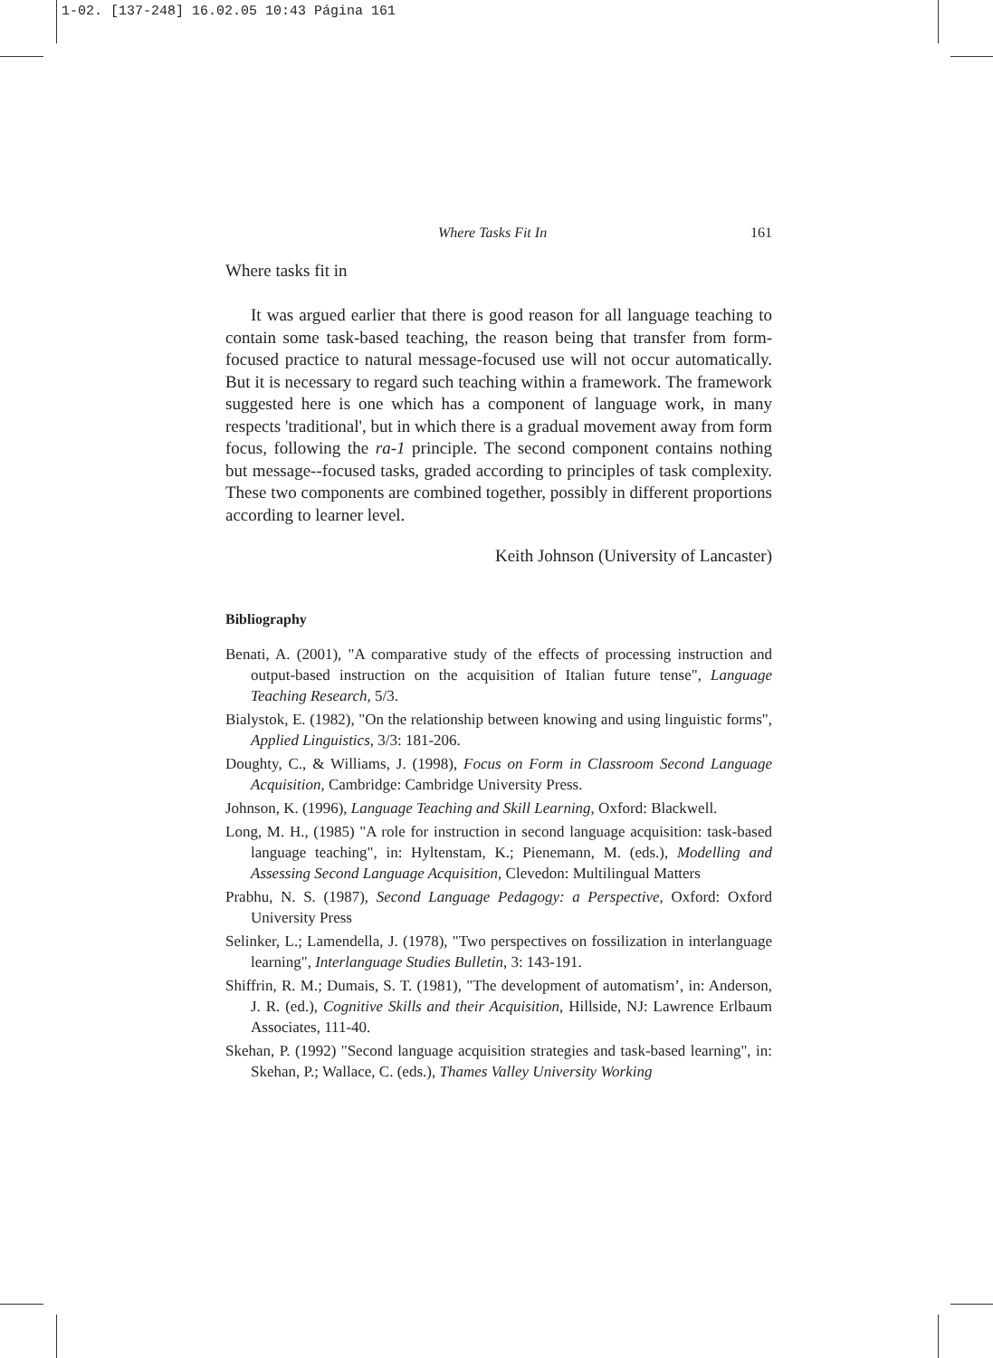1-02. [137-248] 16.02.05 10:43 Página 161
Where Tasks Fit In 161
Where tasks fit in
It was argued earlier that there is good reason for all language teaching to contain some task-based teaching, the reason being that transfer from form-focused practice to natural message-focused use will not occur automatically. But it is necessary to regard such teaching within a framework. The framework suggested here is one which has a component of language work, in many respects 'traditional', but in which there is a gradual movement away from form focus, following the ra-1 principle. The second component contains nothing but message--focused tasks, graded according to principles of task complexity. These two components are combined together, possibly in different proportions according to learner level.
Keith Johnson (University of Lancaster)
Bibliography
Benati, A. (2001), "A comparative study of the effects of processing instruction and output-based instruction on the acquisition of Italian future tense", Language Teaching Research, 5/3.
Bialystok, E. (1982), "On the relationship between knowing and using linguistic forms", Applied Linguistics, 3/3: 181-206.
Doughty, C., & Williams, J. (1998), Focus on Form in Classroom Second Language Acquisition, Cambridge: Cambridge University Press.
Johnson, K. (1996), Language Teaching and Skill Learning, Oxford: Blackwell.
Long, M. H., (1985) "A role for instruction in second language acquisition: task-based language teaching", in: Hyltenstam, K.; Pienemann, M. (eds.), Modelling and Assessing Second Language Acquisition, Clevedon: Multilingual Matters
Prabhu, N. S. (1987), Second Language Pedagogy: a Perspective, Oxford: Oxford University Press
Selinker, L.; Lamendella, J. (1978), "Two perspectives on fossilization in interlanguage learning", Interlanguage Studies Bulletin, 3: 143-191.
Shiffrin, R. M.; Dumais, S. T. (1981), "The development of automatism’, in: Anderson, J. R. (ed.), Cognitive Skills and their Acquisition, Hillside, NJ: Lawrence Erlbaum Associates, 111-40.
Skehan, P. (1992) "Second language acquisition strategies and task-based learning", in: Skehan, P.; Wallace, C. (eds.), Thames Valley University Working